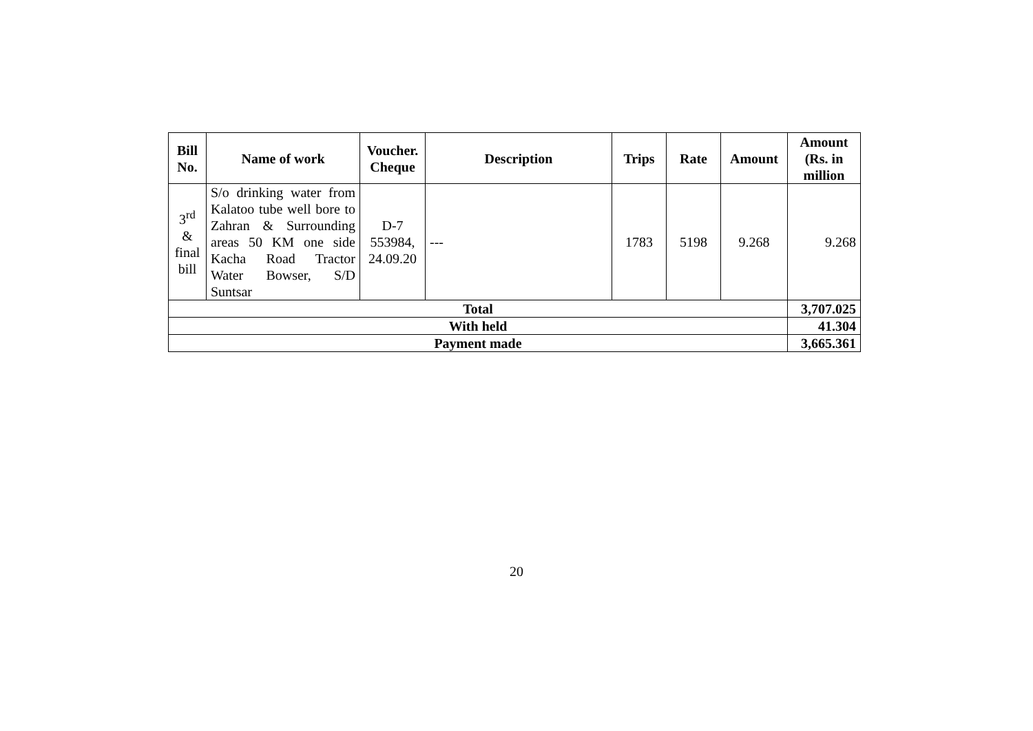| Bill No. | Name of work | Voucher. Cheque | Description | Trips | Rate | Amount | Amount (Rs. in million |
| --- | --- | --- | --- | --- | --- | --- | --- |
| 3<sup>rd</sup> & final bill | S/o drinking water from Kalatoo tube well bore to Zahran & Surrounding areas 50 KM one side Kacha Road Tractor Water Bowser, S/D Suntsar | D-7 553984, 24.09.20 | --- | 1783 | 5198 | 9.268 | 9.268 |
| Total | | | | | | | 3,707.025 |
| With held | | | | | | | 41.304 |
| Payment made | | | | | | | 3,665.361 |
20